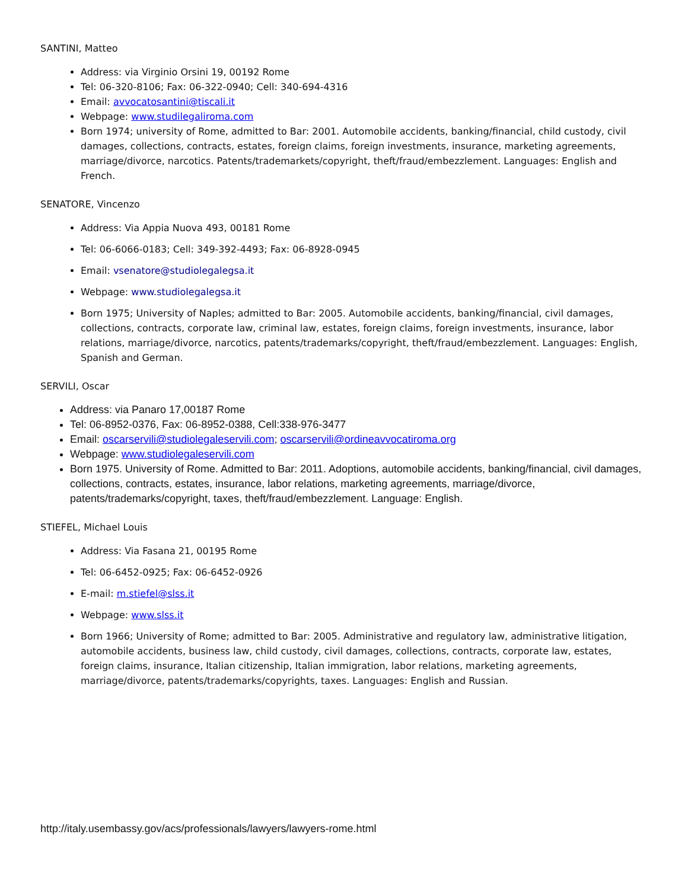SANTINI, Matteo
Address: via Virginio Orsini 19, 00192 Rome
Tel: 06-320-8106; Fax: 06-322-0940; Cell: 340-694-4316
Email: avvocatosantini@tiscali.it
Webpage: www.studilegaliroma.com
Born 1974; university of Rome, admitted to Bar: 2001. Automobile accidents, banking/financial, child custody, civil damages, collections, contracts, estates, foreign claims, foreign investments, insurance, marketing agreements, marriage/divorce, narcotics. Patents/trademarkets/copyright, theft/fraud/embezzlement. Languages: English and French.
SENATORE, Vincenzo
Address: Via Appia Nuova 493, 00181 Rome
Tel: 06-6066-0183; Cell: 349-392-4493; Fax: 06-8928-0945
Email: vsenatore@studiolegalegsa.it
Webpage: www.studiolegalegsa.it
Born 1975; University of Naples; admitted to Bar: 2005. Automobile accidents, banking/financial, civil damages, collections, contracts, corporate law, criminal law, estates, foreign claims, foreign investments, insurance, labor relations, marriage/divorce, narcotics, patents/trademarks/copyright, theft/fraud/embezzlement. Languages: English, Spanish and German.
SERVILI, Oscar
Address: via Panaro 17,00187 Rome
Tel: 06-8952-0376, Fax: 06-8952-0388, Cell:338-976-3477
Email: oscarservili@studiolegaleservili.com; oscarservili@ordineavvocatiroma.org
Webpage: www.studiolegaleservili.com
Born 1975. University of Rome. Admitted to Bar: 2011. Adoptions, automobile accidents, banking/financial, civil damages, collections, contracts, estates, insurance, labor relations, marketing agreements, marriage/divorce, patents/trademarks/copyright, taxes, theft/fraud/embezzlement. Language: English.
STIEFEL, Michael Louis
Address: Via Fasana 21, 00195 Rome
Tel: 06-6452-0925; Fax: 06-6452-0926
E-mail: m.stiefel@slss.it
Webpage: www.slss.it
Born 1966; University of Rome; admitted to Bar: 2005. Administrative and regulatory law, administrative litigation, automobile accidents, business law, child custody, civil damages, collections, contracts, corporate law, estates, foreign claims, insurance, Italian citizenship, Italian immigration, labor relations, marketing agreements, marriage/divorce, patents/trademarks/copyrights, taxes. Languages: English and Russian.
http://italy.usembassy.gov/acs/professionals/lawyers/lawyers-rome.html